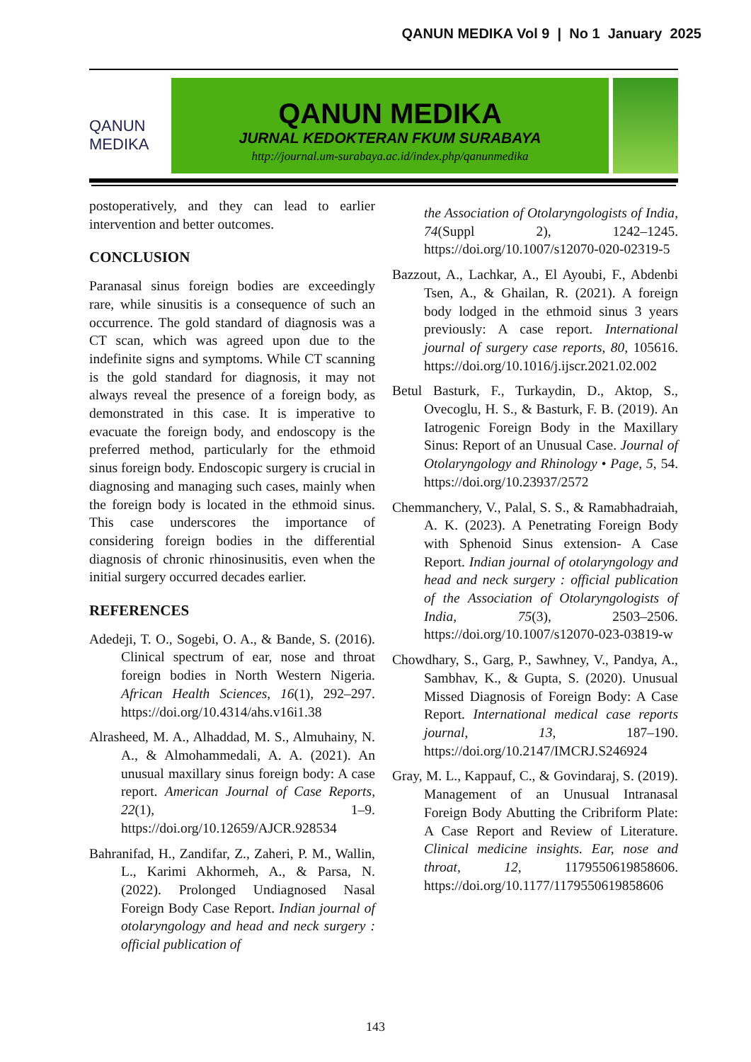QANUN MEDIKA Vol 9 | No 1 January 2025
QANUN MEDIKA
QANUN MEDIKA
JURNAL KEDOKTERAN FKUM SURABAYA
http://journal.um-surabaya.ac.id/index.php/qanunmedika
postoperatively, and they can lead to earlier intervention and better outcomes.
CONCLUSION
Paranasal sinus foreign bodies are exceedingly rare, while sinusitis is a consequence of such an occurrence. The gold standard of diagnosis was a CT scan, which was agreed upon due to the indefinite signs and symptoms. While CT scanning is the gold standard for diagnosis, it may not always reveal the presence of a foreign body, as demonstrated in this case. It is imperative to evacuate the foreign body, and endoscopy is the preferred method, particularly for the ethmoid sinus foreign body. Endoscopic surgery is crucial in diagnosing and managing such cases, mainly when the foreign body is located in the ethmoid sinus. This case underscores the importance of considering foreign bodies in the differential diagnosis of chronic rhinosinusitis, even when the initial surgery occurred decades earlier.
REFERENCES
Adedeji, T. O., Sogebi, O. A., & Bande, S. (2016). Clinical spectrum of ear, nose and throat foreign bodies in North Western Nigeria. African Health Sciences, 16(1), 292–297. https://doi.org/10.4314/ahs.v16i1.38
Alrasheed, M. A., Alhaddad, M. S., Almuhainy, N. A., & Almohammedali, A. A. (2021). An unusual maxillary sinus foreign body: A case report. American Journal of Case Reports, 22(1), 1–9. https://doi.org/10.12659/AJCR.928534
Bahranifad, H., Zandifar, Z., Zaheri, P. M., Wallin, L., Karimi Akhormeh, A., & Parsa, N. (2022). Prolonged Undiagnosed Nasal Foreign Body Case Report. Indian journal of otolaryngology and head and neck surgery : official publication of
the Association of Otolaryngologists of India, 74(Suppl 2), 1242–1245. https://doi.org/10.1007/s12070-020-02319-5
Bazzout, A., Lachkar, A., El Ayoubi, F., Abdenbi Tsen, A., & Ghailan, R. (2021). A foreign body lodged in the ethmoid sinus 3 years previously: A case report. International journal of surgery case reports, 80, 105616. https://doi.org/10.1016/j.ijscr.2021.02.002
Betul Basturk, F., Turkaydin, D., Aktop, S., Ovecoglu, H. S., & Basturk, F. B. (2019). An Iatrogenic Foreign Body in the Maxillary Sinus: Report of an Unusual Case. Journal of Otolaryngology and Rhinology • Page, 5, 54. https://doi.org/10.23937/2572
Chemmanchery, V., Palal, S. S., & Ramabhadraiah, A. K. (2023). A Penetrating Foreign Body with Sphenoid Sinus extension- A Case Report. Indian journal of otolaryngology and head and neck surgery : official publication of the Association of Otolaryngologists of India, 75(3), 2503–2506. https://doi.org/10.1007/s12070-023-03819-w
Chowdhary, S., Garg, P., Sawhney, V., Pandya, A., Sambhav, K., & Gupta, S. (2020). Unusual Missed Diagnosis of Foreign Body: A Case Report. International medical case reports journal, 13, 187–190. https://doi.org/10.2147/IMCRJ.S246924
Gray, M. L., Kappauf, C., & Govindaraj, S. (2019). Management of an Unusual Intranasal Foreign Body Abutting the Cribriform Plate: A Case Report and Review of Literature. Clinical medicine insights. Ear, nose and throat, 12, 1179550619858606. https://doi.org/10.1177/1179550619858606
143